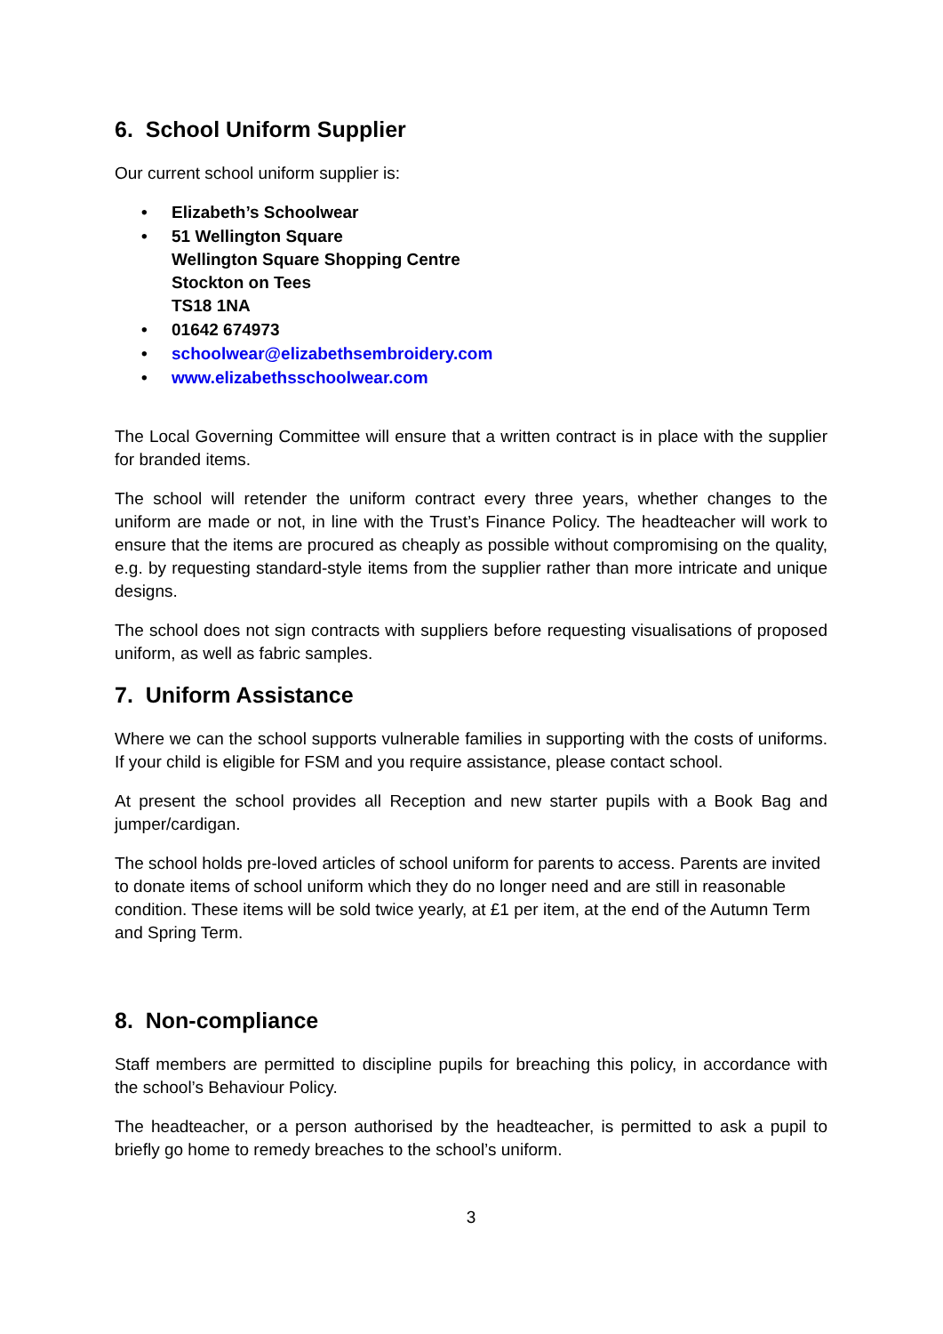6. School Uniform Supplier
Our current school uniform supplier is:
• Elizabeth’s Schoolwear
• 51 Wellington Square
Wellington Square Shopping Centre
Stockton on Tees
TS18 1NA
• 01642 674973
• schoolwear@elizabethsembroidery.com
• www.elizabethsschoolwear.com
The Local Governing Committee will ensure that a written contract is in place with the supplier for branded items.
The school will retender the uniform contract every three years, whether changes to the uniform are made or not, in line with the Trust’s Finance Policy. The headteacher will work to ensure that the items are procured as cheaply as possible without compromising on the quality, e.g. by requesting standard-style items from the supplier rather than more intricate and unique designs.
The school does not sign contracts with suppliers before requesting visualisations of proposed uniform, as well as fabric samples.
7. Uniform Assistance
Where we can the school supports vulnerable families in supporting with the costs of uniforms. If your child is eligible for FSM and you require assistance, please contact school.
At present the school provides all Reception and new starter pupils with a Book Bag and jumper/cardigan.
The school holds pre-loved articles of school uniform for parents to access. Parents are invited to donate items of school uniform which they do no longer need and are still in reasonable condition. These items will be sold twice yearly, at £1 per item, at the end of the Autumn Term and Spring Term.
8. Non-compliance
Staff members are permitted to discipline pupils for breaching this policy, in accordance with the school’s Behaviour Policy.
The headteacher, or a person authorised by the headteacher, is permitted to ask a pupil to briefly go home to remedy breaches to the school’s uniform.
3